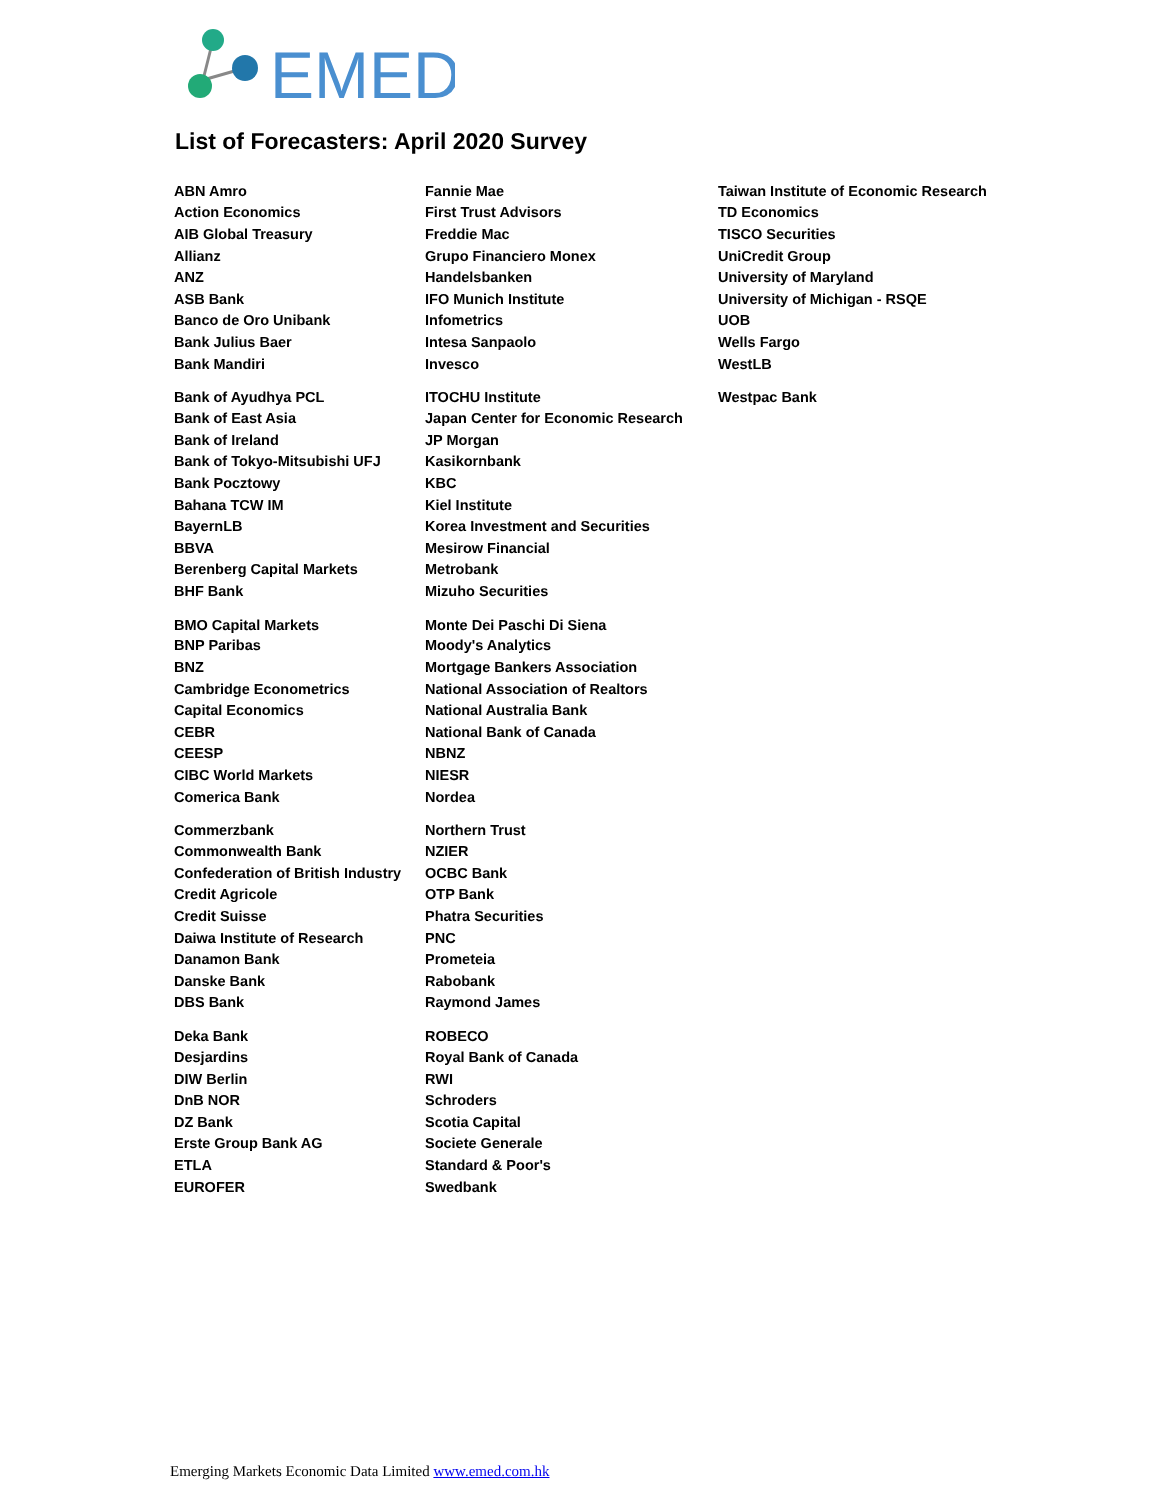EMED
List of Forecasters: April 2020 Survey
| ABN Amro | Fannie Mae | Taiwan Institute of Economic Research |
| Action Economics | First Trust Advisors | TD Economics |
| AIB Global Treasury | Freddie Mac | TISCO Securities |
| Allianz | Grupo Financiero Monex | UniCredit Group |
| ANZ | Handelsbanken | University of Maryland |
| ASB Bank | IFO Munich Institute | University of Michigan - RSQE |
| Banco de Oro Unibank | Infometrics | UOB |
| Bank Julius Baer | Intesa Sanpaolo | Wells Fargo |
| Bank Mandiri | Invesco | WestLB |
| Bank of Ayudhya PCL | ITOCHU Institute | Westpac Bank |
| Bank of East Asia | Japan Center for Economic Research | |
| Bank of Ireland | JP Morgan | |
| Bank of Tokyo-Mitsubishi UFJ | Kasikornbank | |
| Bank Pocztowy | KBC | |
| Bahana TCW IM | Kiel Institute | |
| BayernLB | Korea Investment and Securities | |
| BBVA | Mesirow Financial | |
| Berenberg Capital Markets | Metrobank | |
| BHF Bank | Mizuho Securities | |
| BMO Capital Markets | Monte Dei Paschi Di Siena | |
| BNP Paribas | Moody's Analytics | |
| BNZ | Mortgage Bankers Association | |
| Cambridge Econometrics | National Association of Realtors | |
| Capital Economics | National Australia Bank | |
| CEBR | National Bank of Canada | |
| CEESP | NBNZ | |
| CIBC World Markets | NIESR | |
| Comerica Bank | Nordea | |
| Commerzbank | Northern Trust | |
| Commonwealth Bank | NZIER | |
| Confederation of British Industry | OCBC Bank | |
| Credit Agricole | OTP Bank | |
| Credit Suisse | Phatra Securities | |
| Daiwa Institute of Research | PNC | |
| Danamon Bank | Prometeia | |
| Danske Bank | Rabobank | |
| DBS Bank | Raymond James | |
| Deka Bank | ROBECO | |
| Desjardins | Royal Bank of Canada | |
| DIW Berlin | RWI | |
| DnB NOR | Schroders | |
| DZ Bank | Scotia Capital | |
| Erste Group Bank AG | Societe Generale | |
| ETLA | Standard & Poor's | |
| EUROFER | Swedbank | |
Emerging Markets Economic Data Limited www.emed.com.hk